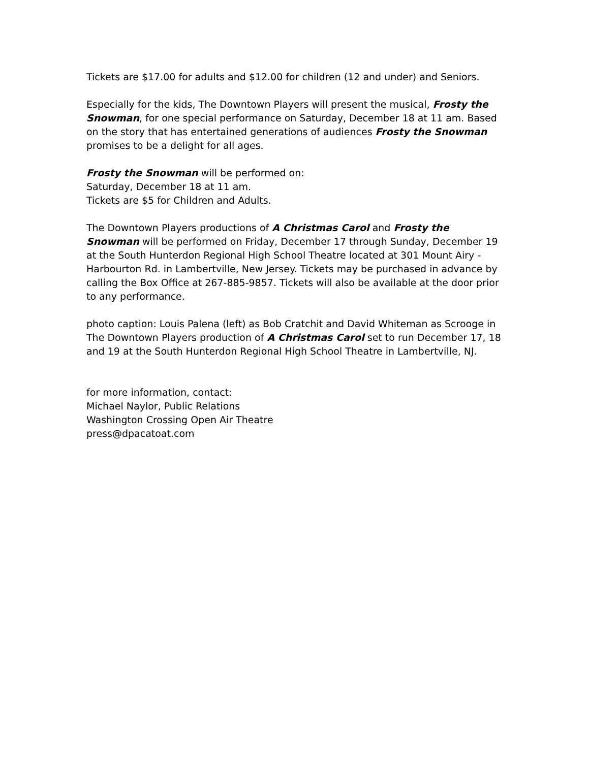Tickets are $17.00 for adults and $12.00 for children (12 and under) and Seniors.
Especially for the kids, The Downtown Players will present the musical, Frosty the Snowman, for one special performance on Saturday, December 18 at 11 am. Based on the story that has entertained generations of audiences Frosty the Snowman promises to be a delight for all ages.
Frosty the Snowman will be performed on:
Saturday, December 18 at 11 am.
Tickets are $5 for Children and Adults.
The Downtown Players productions of A Christmas Carol and Frosty the Snowman will be performed on Friday, December 17 through Sunday, December 19 at the South Hunterdon Regional High School Theatre located at 301 Mount Airy - Harbourton Rd. in Lambertville, New Jersey. Tickets may be purchased in advance by calling the Box Office at 267-885-9857. Tickets will also be available at the door prior to any performance.
photo caption: Louis Palena (left) as Bob Cratchit and David Whiteman as Scrooge in The Downtown Players production of A Christmas Carol set to run December 17, 18 and 19 at the South Hunterdon Regional High School Theatre in Lambertville, NJ.
for more information, contact:
Michael Naylor, Public Relations
Washington Crossing Open Air Theatre
press@dpacatoat.com